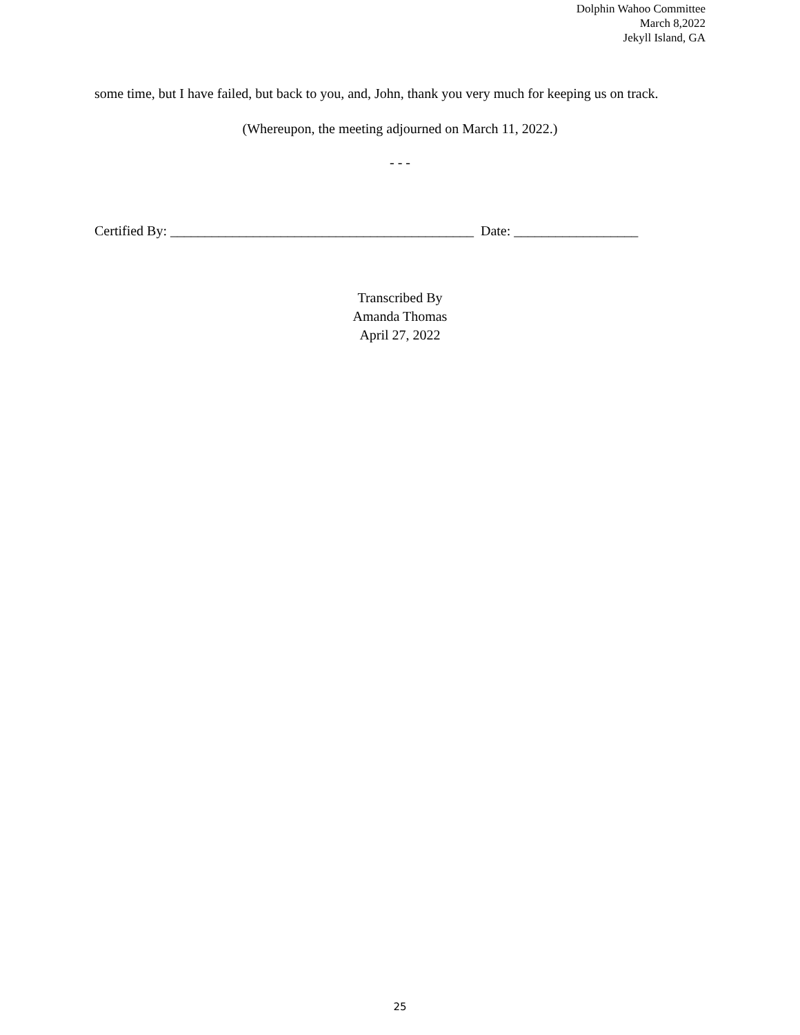Dolphin Wahoo Committee
March 8,2022
Jekyll Island, GA
some time, but I have failed, but back to you, and, John, thank you very much for keeping us on track.
(Whereupon, the meeting adjourned on March 11, 2022.)
- - -
Certified By: ____________________________________________ Date: __________________
Transcribed By
Amanda Thomas
April 27, 2022
25